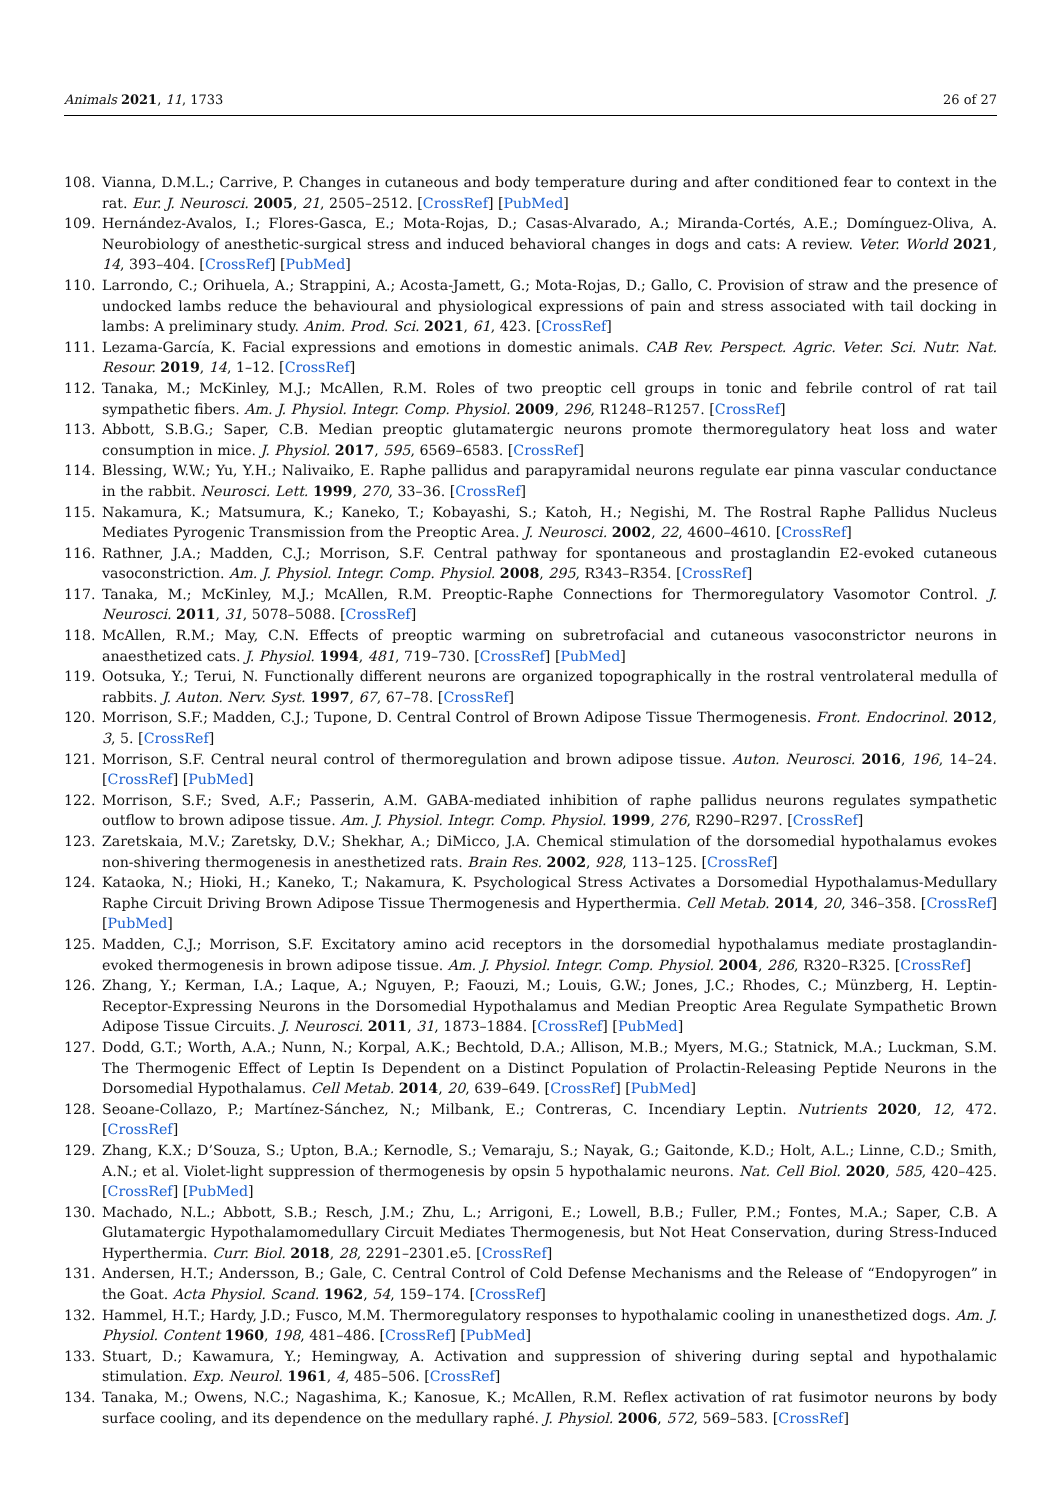Animals 2021, 11, 1733 26 of 27
108. Vianna, D.M.L.; Carrive, P. Changes in cutaneous and body temperature during and after conditioned fear to context in the rat. Eur. J. Neurosci. 2005, 21, 2505–2512. [CrossRef] [PubMed]
109. Hernández-Avalos, I.; Flores-Gasca, E.; Mota-Rojas, D.; Casas-Alvarado, A.; Miranda-Cortés, A.E.; Domínguez-Oliva, A. Neurobiology of anesthetic-surgical stress and induced behavioral changes in dogs and cats: A review. Veter. World 2021, 14, 393–404. [CrossRef] [PubMed]
110. Larrondo, C.; Orihuela, A.; Strappini, A.; Acosta-Jamett, G.; Mota-Rojas, D.; Gallo, C. Provision of straw and the presence of undocked lambs reduce the behavioural and physiological expressions of pain and stress associated with tail docking in lambs: A preliminary study. Anim. Prod. Sci. 2021, 61, 423. [CrossRef]
111. Lezama-García, K. Facial expressions and emotions in domestic animals. CAB Rev. Perspect. Agric. Veter. Sci. Nutr. Nat. Resour. 2019, 14, 1–12. [CrossRef]
112. Tanaka, M.; McKinley, M.J.; McAllen, R.M. Roles of two preoptic cell groups in tonic and febrile control of rat tail sympathetic fibers. Am. J. Physiol. Integr. Comp. Physiol. 2009, 296, R1248–R1257. [CrossRef]
113. Abbott, S.B.G.; Saper, C.B. Median preoptic glutamatergic neurons promote thermoregulatory heat loss and water consumption in mice. J. Physiol. 2017, 595, 6569–6583. [CrossRef]
114. Blessing, W.W.; Yu, Y.H.; Nalivaiko, E. Raphe pallidus and parapyramidal neurons regulate ear pinna vascular conductance in the rabbit. Neurosci. Lett. 1999, 270, 33–36. [CrossRef]
115. Nakamura, K.; Matsumura, K.; Kaneko, T.; Kobayashi, S.; Katoh, H.; Negishi, M. The Rostral Raphe Pallidus Nucleus Mediates Pyrogenic Transmission from the Preoptic Area. J. Neurosci. 2002, 22, 4600–4610. [CrossRef]
116. Rathner, J.A.; Madden, C.J.; Morrison, S.F. Central pathway for spontaneous and prostaglandin E2-evoked cutaneous vasoconstriction. Am. J. Physiol. Integr. Comp. Physiol. 2008, 295, R343–R354. [CrossRef]
117. Tanaka, M.; McKinley, M.J.; McAllen, R.M. Preoptic-Raphe Connections for Thermoregulatory Vasomotor Control. J. Neurosci. 2011, 31, 5078–5088. [CrossRef]
118. McAllen, R.M.; May, C.N. Effects of preoptic warming on subretrofacial and cutaneous vasoconstrictor neurons in anaesthetized cats. J. Physiol. 1994, 481, 719–730. [CrossRef] [PubMed]
119. Ootsuka, Y.; Terui, N. Functionally different neurons are organized topographically in the rostral ventrolateral medulla of rabbits. J. Auton. Nerv. Syst. 1997, 67, 67–78. [CrossRef]
120. Morrison, S.F.; Madden, C.J.; Tupone, D. Central Control of Brown Adipose Tissue Thermogenesis. Front. Endocrinol. 2012, 3, 5. [CrossRef]
121. Morrison, S.F. Central neural control of thermoregulation and brown adipose tissue. Auton. Neurosci. 2016, 196, 14–24. [CrossRef] [PubMed]
122. Morrison, S.F.; Sved, A.F.; Passerin, A.M. GABA-mediated inhibition of raphe pallidus neurons regulates sympathetic outflow to brown adipose tissue. Am. J. Physiol. Integr. Comp. Physiol. 1999, 276, R290–R297. [CrossRef]
123. Zaretskaia, M.V.; Zaretsky, D.V.; Shekhar, A.; DiMicco, J.A. Chemical stimulation of the dorsomedial hypothalamus evokes non-shivering thermogenesis in anesthetized rats. Brain Res. 2002, 928, 113–125. [CrossRef]
124. Kataoka, N.; Hioki, H.; Kaneko, T.; Nakamura, K. Psychological Stress Activates a Dorsomedial Hypothalamus-Medullary Raphe Circuit Driving Brown Adipose Tissue Thermogenesis and Hyperthermia. Cell Metab. 2014, 20, 346–358. [CrossRef] [PubMed]
125. Madden, C.J.; Morrison, S.F. Excitatory amino acid receptors in the dorsomedial hypothalamus mediate prostaglandin-evoked thermogenesis in brown adipose tissue. Am. J. Physiol. Integr. Comp. Physiol. 2004, 286, R320–R325. [CrossRef]
126. Zhang, Y.; Kerman, I.A.; Laque, A.; Nguyen, P.; Faouzi, M.; Louis, G.W.; Jones, J.C.; Rhodes, C.; Münzberg, H. Leptin-Receptor-Expressing Neurons in the Dorsomedial Hypothalamus and Median Preoptic Area Regulate Sympathetic Brown Adipose Tissue Circuits. J. Neurosci. 2011, 31, 1873–1884. [CrossRef] [PubMed]
127. Dodd, G.T.; Worth, A.A.; Nunn, N.; Korpal, A.K.; Bechtold, D.A.; Allison, M.B.; Myers, M.G.; Statnick, M.A.; Luckman, S.M. The Thermogenic Effect of Leptin Is Dependent on a Distinct Population of Prolactin-Releasing Peptide Neurons in the Dorsomedial Hypothalamus. Cell Metab. 2014, 20, 639–649. [CrossRef] [PubMed]
128. Seoane-Collazo, P.; Martínez-Sánchez, N.; Milbank, E.; Contreras, C. Incendiary Leptin. Nutrients 2020, 12, 472. [CrossRef]
129. Zhang, K.X.; D’Souza, S.; Upton, B.A.; Kernodle, S.; Vemaraju, S.; Nayak, G.; Gaitonde, K.D.; Holt, A.L.; Linne, C.D.; Smith, A.N.; et al. Violet-light suppression of thermogenesis by opsin 5 hypothalamic neurons. Nat. Cell Biol. 2020, 585, 420–425. [CrossRef] [PubMed]
130. Machado, N.L.; Abbott, S.B.; Resch, J.M.; Zhu, L.; Arrigoni, E.; Lowell, B.B.; Fuller, P.M.; Fontes, M.A.; Saper, C.B. A Glutamatergic Hypothalamomedullary Circuit Mediates Thermogenesis, but Not Heat Conservation, during Stress-Induced Hyperthermia. Curr. Biol. 2018, 28, 2291–2301.e5. [CrossRef]
131. Andersen, H.T.; Andersson, B.; Gale, C. Central Control of Cold Defense Mechanisms and the Release of “Endopyrogen” in the Goat. Acta Physiol. Scand. 1962, 54, 159–174. [CrossRef]
132. Hammel, H.T.; Hardy, J.D.; Fusco, M.M. Thermoregulatory responses to hypothalamic cooling in unanesthetized dogs. Am. J. Physiol. Content 1960, 198, 481–486. [CrossRef] [PubMed]
133. Stuart, D.; Kawamura, Y.; Hemingway, A. Activation and suppression of shivering during septal and hypothalamic stimulation. Exp. Neurol. 1961, 4, 485–506. [CrossRef]
134. Tanaka, M.; Owens, N.C.; Nagashima, K.; Kanosue, K.; McAllen, R.M. Reflex activation of rat fusimotor neurons by body surface cooling, and its dependence on the medullary raphé. J. Physiol. 2006, 572, 569–583. [CrossRef]